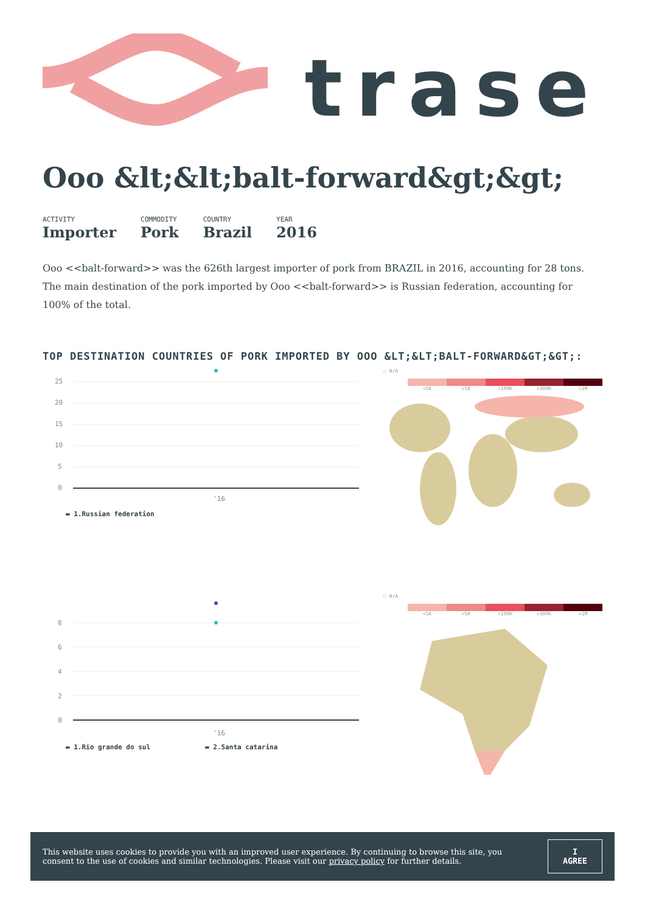trase
Ooo &lt;&lt;balt-forward&gt;&gt;
ACTIVITY
Importer
COMMODITY
Pork
COUNTRY
Brazil
YEAR
2016
Ooo <<balt-forward>> was the 626th largest importer of pork from BRAZIL in 2016, accounting for 28 tons. The main destination of the pork imported by Ooo <<balt-forward>> is Russian federation, accounting for 100% of the total.
TOP DESTINATION COUNTRIES OF PORK IMPORTED BY OOO &LT;&LT;BALT-FORWARD&GT;&GT;:
25
20
15
10
5
0
'16
▬ 1.Russian federation
☐ N/A
<5K >5K >100K >300K >1M
8
6
4
2
0
'16
▬ 1.Rio grande do sul ▬ 2.Santa catarina
☐ N/A
<5K >5K >100K >300K >1M
This website uses cookies to provide you with an improved user experience. By continuing to browse this site, you consent to the use of cookies and similar technologies. Please visit our privacy policy for further details.
I AGREE